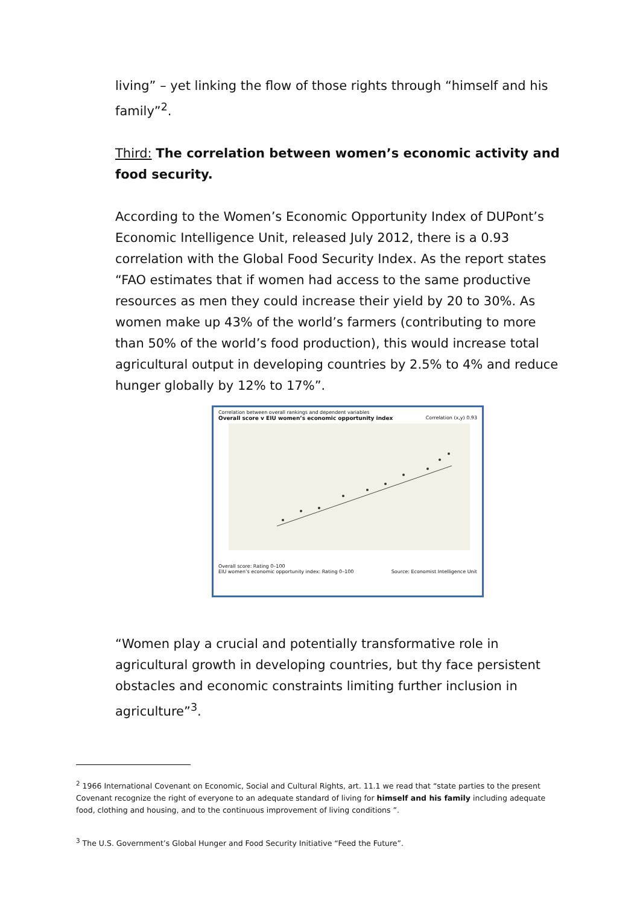living” – yet linking the flow of those rights through “himself and his family”<sup>2</sup>.
Third: The correlation between women’s economic activity and food security.
According to the Women’s Economic Opportunity Index of DUPont’s Economic Intelligence Unit, released July 2012, there is a 0.93 correlation with the Global Food Security Index. As the report states “FAO estimates that if women had access to the same productive resources as men they could increase their yield by 20 to 30%. As women make up 43% of the world’s farmers (contributing to more than 50% of the world’s food production), this would increase total agricultural output in developing countries by 2.5% to 4% and reduce hunger globally by 12% to 17%”.
Correlation between overall rankings and dependent variables
Overall score v EIU women’s economic opportunity index Correlation (x,y) 0.93
Overall score: Rating 0–100
EIU women’s economic opportunity index: Rating 0–100 Source: Economist Intelligence Unit
“Women play a crucial and potentially transformative role in agricultural growth in developing countries, but thy face persistent obstacles and economic constraints limiting further inclusion in agriculture”<sup>3</sup>.
<sup>2</sup> 1966 International Covenant on Economic, Social and Cultural Rights, art. 11.1 we read that “state parties to the present Covenant recognize the right of everyone to an adequate standard of living for himself and his family including adequate food, clothing and housing, and to the continuous improvement of living conditions ”.
<sup>3</sup> The U.S. Government’s Global Hunger and Food Security Initiative “Feed the Future”.